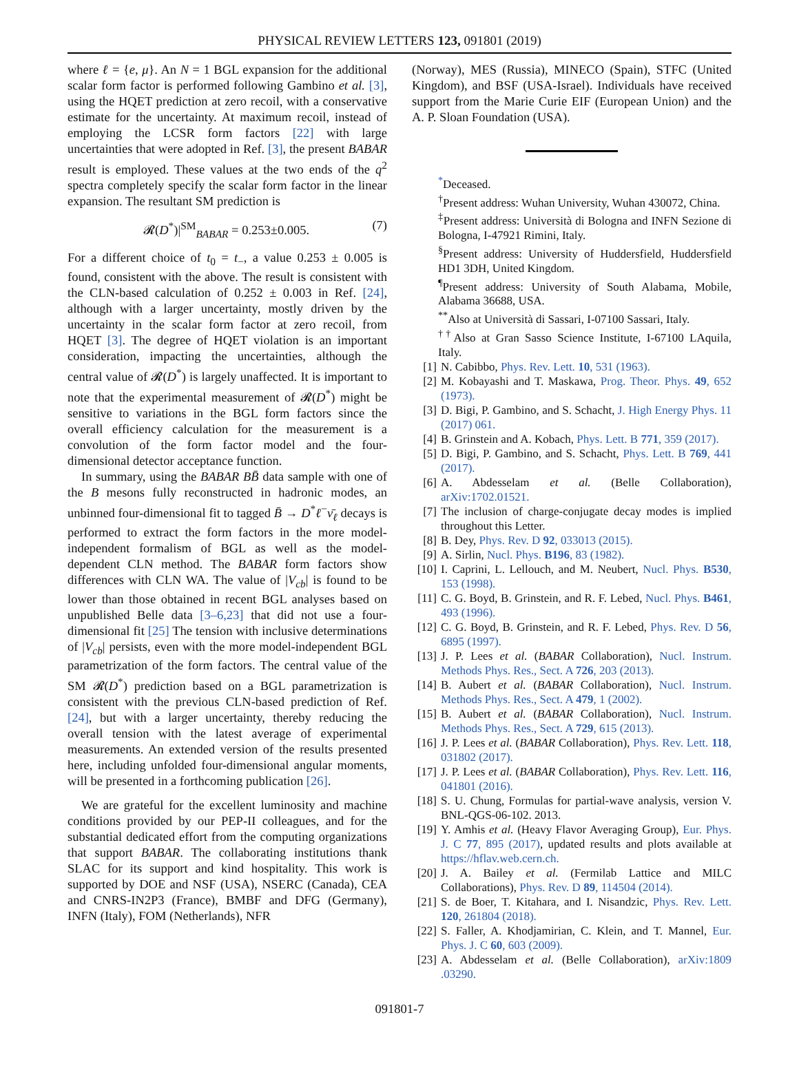PHYSICAL REVIEW LETTERS 123, 091801 (2019)
where ℓ = {e, μ}. An N = 1 BGL expansion for the additional scalar form factor is performed following Gambino et al. [3], using the HQET prediction at zero recoil, with a conservative estimate for the uncertainty. At maximum recoil, instead of employing the LCSR form factors [22] with large uncertainties that were adopted in Ref. [3], the present BABAR result is employed. These values at the two ends of the q<sup>2</sup> spectra completely specify the scalar form factor in the linear expansion. The resultant SM prediction is
𝓡(D<sup>*</sup>)|<sup>SM</sup><sub>BABAR</sub> = 0.253±0.005. (7)
For a different choice of t<sub>0</sub> = t<sub>−</sub>, a value 0.253 ± 0.005 is found, consistent with the above. The result is consistent with the CLN-based calculation of 0.252 ± 0.003 in Ref. [24], although with a larger uncertainty, mostly driven by the uncertainty in the scalar form factor at zero recoil, from HQET [3]. The degree of HQET violation is an important consideration, impacting the uncertainties, although the central value of 𝓡(D<sup>*</sup>) is largely unaffected. It is important to note that the experimental measurement of 𝓡(D<sup>*</sup>) might be sensitive to variations in the BGL form factors since the overall efficiency calculation for the measurement is a convolution of the form factor model and the four-dimensional detector acceptance function.
In summary, using the BABAR B B̄ data sample with one of the B mesons fully reconstructed in hadronic modes, an unbinned four-dimensional fit to tagged B̄ → D<sup>*</sup>ℓ<sup>−</sup>ν̄<sub>ℓ</sub> decays is performed to extract the form factors in the more model-independent formalism of BGL as well as the model-dependent CLN method. The BABAR form factors show differences with CLN WA. The value of |V<sub>cb</sub>| is found to be lower than those obtained in recent BGL analyses based on unpublished Belle data [3–6,23] that did not use a four-dimensional fit [25] The tension with inclusive determinations of |V<sub>cb</sub>| persists, even with the more model-independent BGL parametrization of the form factors. The central value of the SM 𝓡(D<sup>*</sup>) prediction based on a BGL parametrization is consistent with the previous CLN-based prediction of Ref. [24], but with a larger uncertainty, thereby reducing the overall tension with the latest average of experimental measurements. An extended version of the results presented here, including unfolded four-dimensional angular moments, will be presented in a forthcoming publication [26].
We are grateful for the excellent luminosity and machine conditions provided by our PEP-II colleagues, and for the substantial dedicated effort from the computing organizations that support BABAR. The collaborating institutions thank SLAC for its support and kind hospitality. This work is supported by DOE and NSF (USA), NSERC (Canada), CEA and CNRS-IN2P3 (France), BMBF and DFG (Germany), INFN (Italy), FOM (Netherlands), NFR
(Norway), MES (Russia), MINECO (Spain), STFC (United Kingdom), and BSF (USA-Israel). Individuals have received support from the Marie Curie EIF (European Union) and the A. P. Sloan Foundation (USA).
<sup>*</sup> Deceased.
<sup>†</sup> Present address: Wuhan University, Wuhan 430072, China.
<sup>‡</sup> Present address: Università di Bologna and INFN Sezione di Bologna, I-47921 Rimini, Italy.
<sup>§</sup> Present address: University of Huddersfield, Huddersfield HD1 3DH, United Kingdom.
<sup>¶</sup> Present address: University of South Alabama, Mobile, Alabama 36688, USA.
<sup>**</sup> Also at Università di Sassari, I-07100 Sassari, Italy.
<sup>††</sup> Also at Gran Sasso Science Institute, I-67100 LAquila, Italy.
[1] N. Cabibbo, Phys. Rev. Lett. 10, 531 (1963).
[2] M. Kobayashi and T. Maskawa, Prog. Theor. Phys. 49, 652 (1973).
[3] D. Bigi, P. Gambino, and S. Schacht, J. High Energy Phys. 11 (2017) 061.
[4] B. Grinstein and A. Kobach, Phys. Lett. B 771, 359 (2017).
[5] D. Bigi, P. Gambino, and S. Schacht, Phys. Lett. B 769, 441 (2017).
[6] A. Abdesselam et al. (Belle Collaboration), arXiv:1702.01521.
[7] The inclusion of charge-conjugate decay modes is implied throughout this Letter.
[8] B. Dey, Phys. Rev. D 92, 033013 (2015).
[9] A. Sirlin, Nucl. Phys. B196, 83 (1982).
[10] I. Caprini, L. Lellouch, and M. Neubert, Nucl. Phys. B530, 153 (1998).
[11] C. G. Boyd, B. Grinstein, and R. F. Lebed, Nucl. Phys. B461, 493 (1996).
[12] C. G. Boyd, B. Grinstein, and R. F. Lebed, Phys. Rev. D 56, 6895 (1997).
[13] J. P. Lees et al. (BABAR Collaboration), Nucl. Instrum. Methods Phys. Res., Sect. A 726, 203 (2013).
[14] B. Aubert et al. (BABAR Collaboration), Nucl. Instrum. Methods Phys. Res., Sect. A 479, 1 (2002).
[15] B. Aubert et al. (BABAR Collaboration), Nucl. Instrum. Methods Phys. Res., Sect. A 729, 615 (2013).
[16] J. P. Lees et al. (BABAR Collaboration), Phys. Rev. Lett. 118, 031802 (2017).
[17] J. P. Lees et al. (BABAR Collaboration), Phys. Rev. Lett. 116, 041801 (2016).
[18] S. U. Chung, Formulas for partial-wave analysis, version V. BNL-QGS-06-102. 2013.
[19] Y. Amhis et al. (Heavy Flavor Averaging Group), Eur. Phys. J. C 77, 895 (2017), updated results and plots available at https://hflav.web.cern.ch.
[20] J. A. Bailey et al. (Fermilab Lattice and MILC Collaborations), Phys. Rev. D 89, 114504 (2014).
[21] S. de Boer, T. Kitahara, and I. Nisandzic, Phys. Rev. Lett. 120, 261804 (2018).
[22] S. Faller, A. Khodjamirian, C. Klein, and T. Mannel, Eur. Phys. J. C 60, 603 (2009).
[23] A. Abdesselam et al. (Belle Collaboration), arXiv:1809 .03290.
091801-7